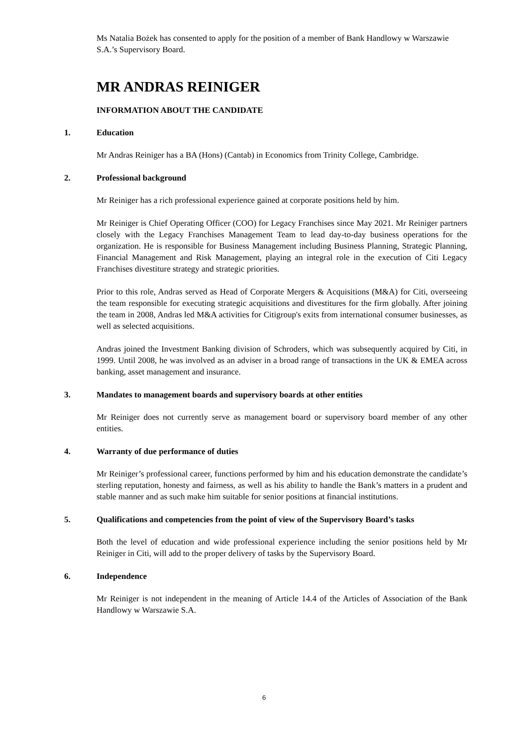Ms Natalia Bożek has consented to apply for the position of a member of Bank Handlowy w Warszawie S.A.’s Supervisory Board.
MR ANDRAS REINIGER
INFORMATION ABOUT THE CANDIDATE
1. Education
Mr Andras Reiniger has a BA (Hons) (Cantab) in Economics from Trinity College, Cambridge.
2. Professional background
Mr Reiniger has a rich professional experience gained at corporate positions held by him.
Mr Reiniger is Chief Operating Officer (COO) for Legacy Franchises since May 2021. Mr Reiniger partners closely with the Legacy Franchises Management Team to lead day-to-day business operations for the organization. He is responsible for Business Management including Business Planning, Strategic Planning, Financial Management and Risk Management, playing an integral role in the execution of Citi Legacy Franchises divestiture strategy and strategic priorities.
Prior to this role, Andras served as Head of Corporate Mergers & Acquisitions (M&A) for Citi, overseeing the team responsible for executing strategic acquisitions and divestitures for the firm globally. After joining the team in 2008, Andras led M&A activities for Citigroup's exits from international consumer businesses, as well as selected acquisitions.
Andras joined the Investment Banking division of Schroders, which was subsequently acquired by Citi, in 1999. Until 2008, he was involved as an adviser in a broad range of transactions in the UK & EMEA across banking, asset management and insurance.
3. Mandates to management boards and supervisory boards at other entities
Mr Reiniger does not currently serve as management board or supervisory board member of any other entities.
4. Warranty of due performance of duties
Mr Reiniger’s professional career, functions performed by him and his education demonstrate the candidate’s sterling reputation, honesty and fairness, as well as his ability to handle the Bank’s matters in a prudent and stable manner and as such make him suitable for senior positions at financial institutions.
5. Qualifications and competencies from the point of view of the Supervisory Board’s tasks
Both the level of education and wide professional experience including the senior positions held by Mr Reiniger in Citi, will add to the proper delivery of tasks by the Supervisory Board.
6. Independence
Mr Reiniger is not independent in the meaning of Article 14.4 of the Articles of Association of the Bank Handlowy w Warszawie S.A.
6